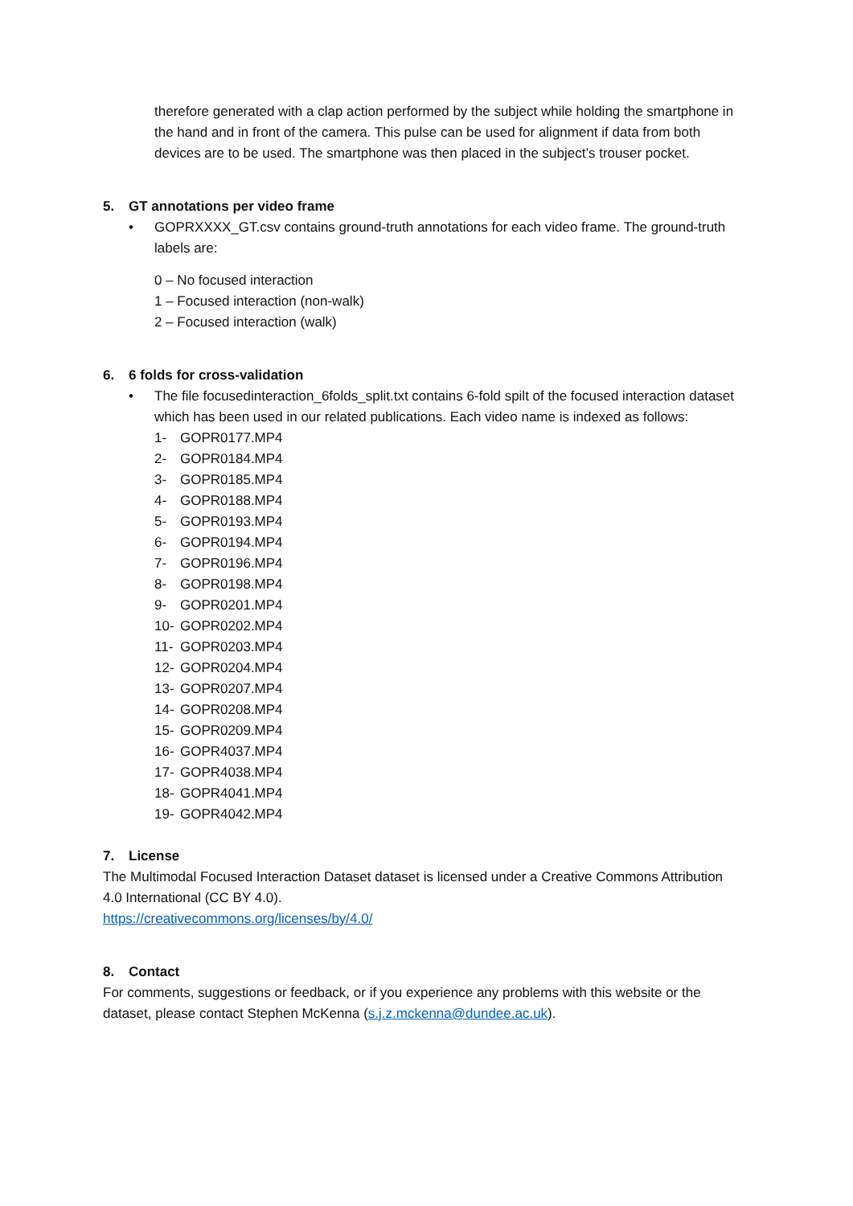therefore generated with a clap action performed by the subject while holding the smartphone in the hand and in front of the camera. This pulse can be used for alignment if data from both devices are to be used. The smartphone was then placed in the subject’s trouser pocket.
5. GT annotations per video frame
• GOPRXXXX_GT.csv contains ground-truth annotations for each video frame. The ground-truth labels are:
0 – No focused interaction
1 – Focused interaction (non-walk)
2 – Focused interaction (walk)
6. 6 folds for cross-validation
• The file focusedinteraction_6folds_split.txt contains 6-fold spilt of the focused interaction dataset which has been used in our related publications. Each video name is indexed as follows:
1- GOPR0177.MP4
2- GOPR0184.MP4
3- GOPR0185.MP4
4- GOPR0188.MP4
5- GOPR0193.MP4
6- GOPR0194.MP4
7- GOPR0196.MP4
8- GOPR0198.MP4
9- GOPR0201.MP4
10- GOPR0202.MP4
11- GOPR0203.MP4
12- GOPR0204.MP4
13- GOPR0207.MP4
14- GOPR0208.MP4
15- GOPR0209.MP4
16- GOPR4037.MP4
17- GOPR4038.MP4
18- GOPR4041.MP4
19- GOPR4042.MP4
7. License
The Multimodal Focused Interaction Dataset dataset is licensed under a Creative Commons Attribution 4.0 International (CC BY 4.0).
https://creativecommons.org/licenses/by/4.0/
8. Contact
For comments, suggestions or feedback, or if you experience any problems with this website or the dataset, please contact Stephen McKenna (s.j.z.mckenna@dundee.ac.uk).